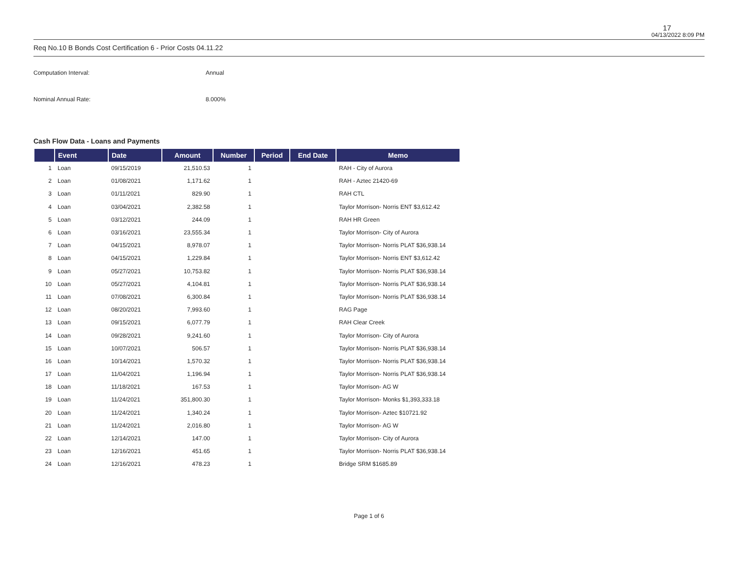17
04/13/2022 8:09 PM
Req No.10 B Bonds Cost Certification 6 - Prior Costs 04.11.22
Computation Interval: Annual
Nominal Annual Rate: 8.000%
Cash Flow Data - Loans and Payments
| | Event | Date | Amount | Number | Period | End Date | Memo |
| --- | --- | --- | --- | --- | --- | --- | --- |
| 1 | Loan | 09/15/2019 | 21,510.53 | 1 | | | RAH - City of Aurora |
| 2 | Loan | 01/08/2021 | 1,171.62 | 1 | | | RAH - Aztec 21420-69 |
| 3 | Loan | 01/11/2021 | 829.90 | 1 | | | RAH CTL |
| 4 | Loan | 03/04/2021 | 2,382.58 | 1 | | | Taylor Morrison- Norris ENT $3,612.42 |
| 5 | Loan | 03/12/2021 | 244.09 | 1 | | | RAH HR Green |
| 6 | Loan | 03/16/2021 | 23,555.34 | 1 | | | Taylor Morrison- City of Aurora |
| 7 | Loan | 04/15/2021 | 8,978.07 | 1 | | | Taylor Morrison- Norris PLAT $36,938.14 |
| 8 | Loan | 04/15/2021 | 1,229.84 | 1 | | | Taylor Morrison- Norris ENT $3,612.42 |
| 9 | Loan | 05/27/2021 | 10,753.82 | 1 | | | Taylor Morrison- Norris PLAT $36,938.14 |
| 10 | Loan | 05/27/2021 | 4,104.81 | 1 | | | Taylor Morrison- Norris PLAT $36,938.14 |
| 11 | Loan | 07/08/2021 | 6,300.84 | 1 | | | Taylor Morrison- Norris PLAT $36,938.14 |
| 12 | Loan | 08/20/2021 | 7,993.60 | 1 | | | RAG Page |
| 13 | Loan | 09/15/2021 | 6,077.79 | 1 | | | RAH Clear Creek |
| 14 | Loan | 09/28/2021 | 9,241.60 | 1 | | | Taylor Morrison- City of Aurora |
| 15 | Loan | 10/07/2021 | 506.57 | 1 | | | Taylor Morrison- Norris PLAT $36,938.14 |
| 16 | Loan | 10/14/2021 | 1,570.32 | 1 | | | Taylor Morrison- Norris PLAT $36,938.14 |
| 17 | Loan | 11/04/2021 | 1,196.94 | 1 | | | Taylor Morrison- Norris PLAT $36,938.14 |
| 18 | Loan | 11/18/2021 | 167.53 | 1 | | | Taylor Morrison- AG W |
| 19 | Loan | 11/24/2021 | 351,800.30 | 1 | | | Taylor Morrison- Monks $1,393,333.18 |
| 20 | Loan | 11/24/2021 | 1,340.24 | 1 | | | Taylor Morrison- Aztec $10721.92 |
| 21 | Loan | 11/24/2021 | 2,016.80 | 1 | | | Taylor Morrison- AG W |
| 22 | Loan | 12/14/2021 | 147.00 | 1 | | | Taylor Morrison- City of Aurora |
| 23 | Loan | 12/16/2021 | 451.65 | 1 | | | Taylor Morrison- Norris PLAT $36,938.14 |
| 24 | Loan | 12/16/2021 | 478.23 | 1 | | | Bridge SRM $1685.89 |
Page 1 of 6